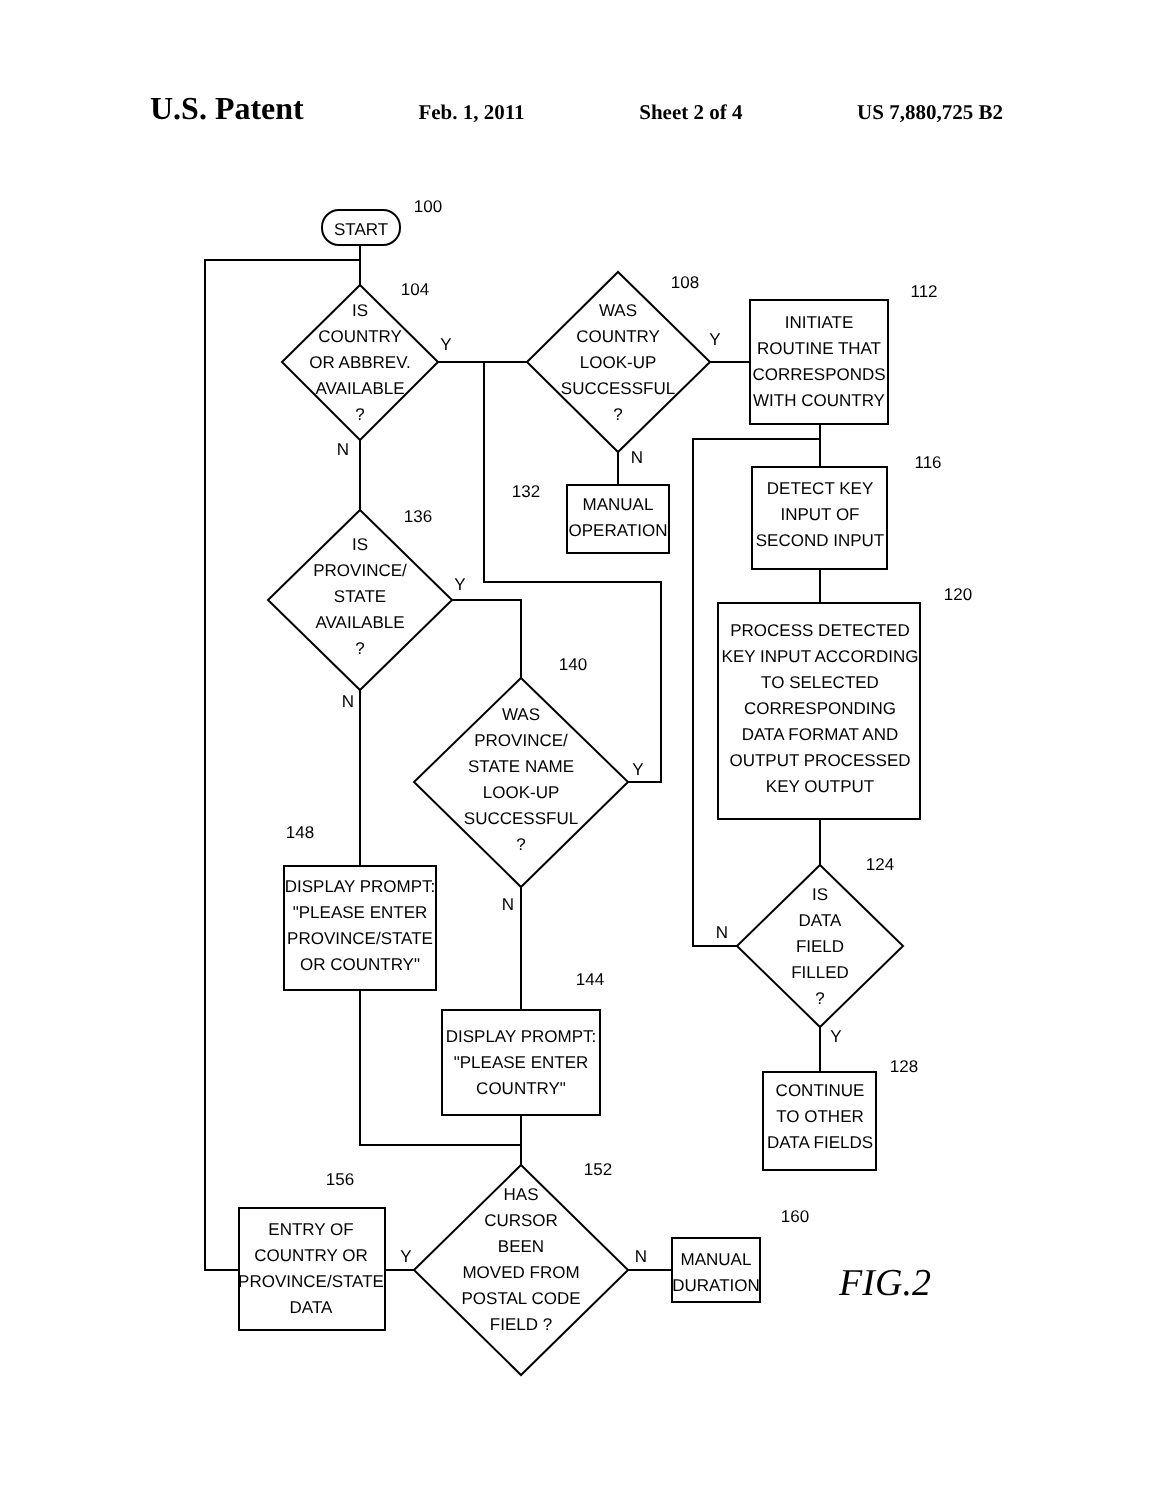U.S. Patent Feb. 1, 2011 Sheet 2 of 4 US 7,880,725 B2
START
100
IS
COUNTRY
OR ABBREV.
AVAILABLE
?
104
Y
N
WAS
COUNTRY
LOOK-UP
SUCCESSFUL
?
108
Y
N
INITIATE
ROUTINE THAT
CORRESPONDS
WITH COUNTRY
112
MANUAL
OPERATION
132
IS
PROVINCE/
STATE
AVAILABLE
?
136
Y
N
WAS
PROVINCE/
STATE NAME
LOOK-UP
SUCCESSFUL
?
140
Y
N
148
DISPLAY PROMPT:
"PLEASE ENTER
PROVINCE/STATE
OR COUNTRY"
144
DISPLAY PROMPT:
"PLEASE ENTER
COUNTRY"
HAS
CURSOR
BEEN
MOVED FROM
POSTAL CODE
FIELD ?
152
Y
N
156
ENTRY OF
COUNTRY OR
PROVINCE/STATE
DATA
MANUAL
DURATION
160
DETECT KEY
INPUT OF
SECOND INPUT
116
PROCESS DETECTED
KEY INPUT ACCORDING
TO SELECTED
CORRESPONDING
DATA FORMAT AND
OUTPUT PROCESSED
KEY OUTPUT
120
IS
DATA
FIELD
FILLED
?
124
N
Y
CONTINUE
TO OTHER
DATA FIELDS
128
FIG.2